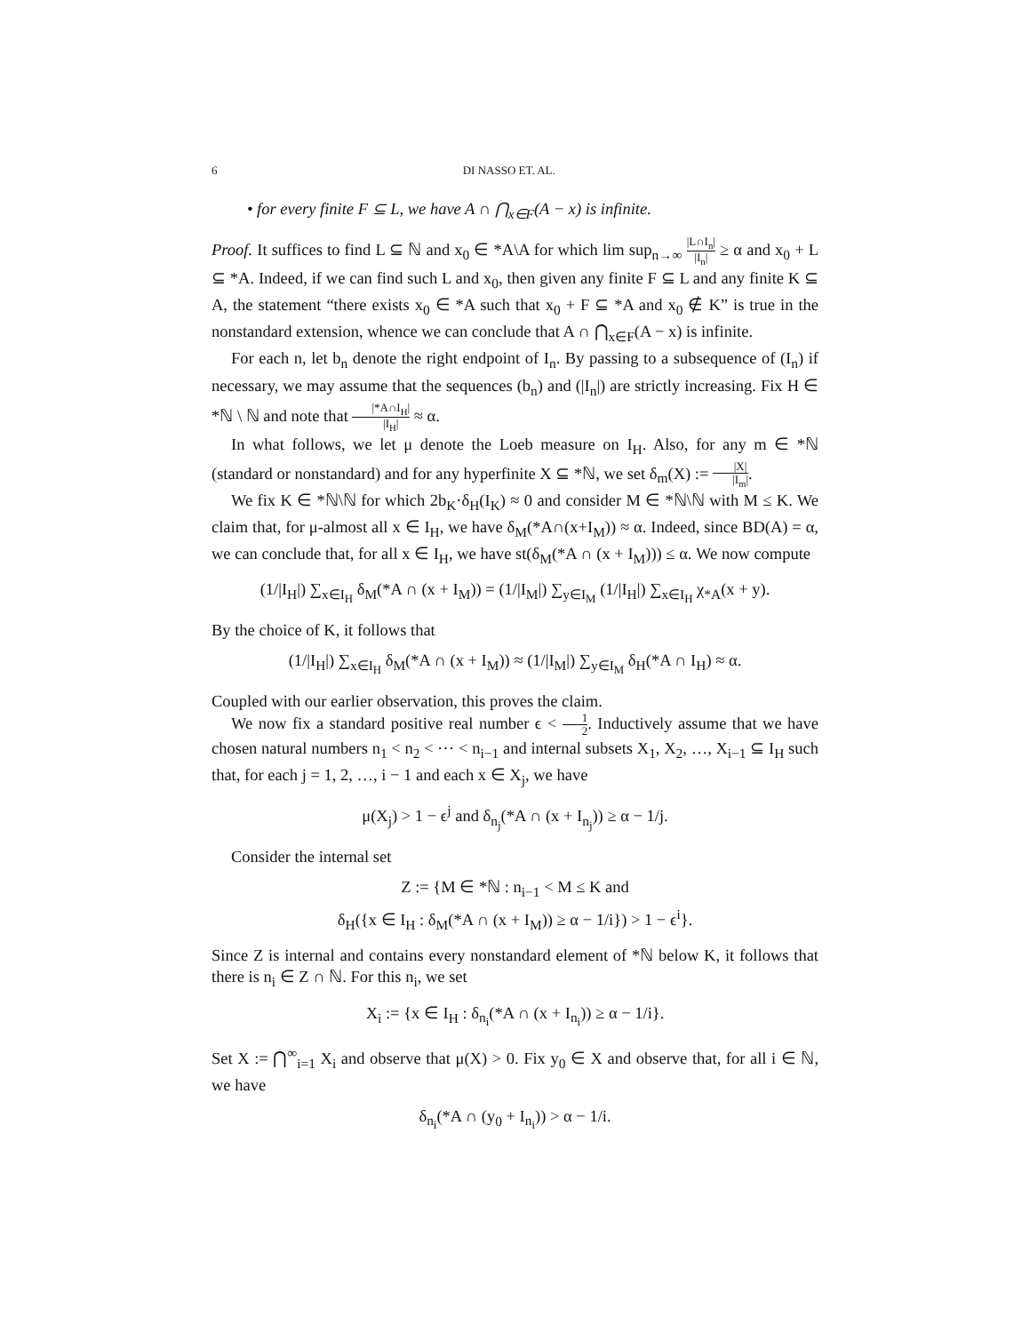6 DI NASSO ET. AL.
• for every finite F ⊆ L, we have A ∩ ⋂<sub>x∈F</sub>(A − x) is infinite.
Proof. It suffices to find L ⊆ ℕ and x<sub>0</sub> ∈ *A\A for which lim sup<sub>n→∞</sub> |L∩I<sub>n</sub>| |I<sub>n</sub>| ≥ α and x<sub>0</sub> + L ⊆ *A. Indeed, if we can find such L and x<sub>0</sub>, then given any finite F ⊆ L and any finite K ⊆ A, the statement “there exists x<sub>0</sub> ∈ *A such that x<sub>0</sub> + F ⊆ *A and x<sub>0</sub> ∉ K” is true in the nonstandard extension, whence we can conclude that A ∩ ⋂<sub>x∈F</sub>(A − x) is infinite.
For each n, let b<sub>n</sub> denote the right endpoint of I<sub>n</sub>. By passing to a subsequence of (I<sub>n</sub>) if necessary, we may assume that the sequences (b<sub>n</sub>) and (|I<sub>n</sub>|) are strictly increasing. Fix H ∈ *ℕ \ ℕ and note that |*A∩I<sub>H</sub>| |I<sub>H</sub>| ≈ α.
In what follows, we let μ denote the Loeb measure on I<sub>H</sub>. Also, for any m ∈ *ℕ (standard or nonstandard) and for any hyperfinite X ⊆ *ℕ, we set δ<sub>m</sub>(X) := |X| |I<sub>m</sub>|.
We fix K ∈ *ℕ\ℕ for which 2b<sub>K</sub>·δ<sub>H</sub>(I<sub>K</sub>) ≈ 0 and consider M ∈ *ℕ\ℕ with M ≤ K. We claim that, for μ-almost all x ∈ I<sub>H</sub>, we have δ<sub>M</sub>(*A∩(x+I<sub>M</sub>)) ≈ α. Indeed, since BD(A) = α, we can conclude that, for all x ∈ I<sub>H</sub>, we have st(δ<sub>M</sub>(*A ∩ (x + I<sub>M</sub>))) ≤ α. We now compute
(1/|I<sub>H</sub>|) ∑<sub>x∈I<sub>H</sub></sub> δ<sub>M</sub>(*A ∩ (x + I<sub>M</sub>)) = (1/|I<sub>M</sub>|) ∑<sub>y∈I<sub>M</sub></sub> (1/|I<sub>H</sub>|) ∑<sub>x∈I<sub>H</sub></sub> χ<sub>*A</sub>(x + y).
By the choice of K, it follows that
(1/|I<sub>H</sub>|) ∑<sub>x∈I<sub>H</sub></sub> δ<sub>M</sub>(*A ∩ (x + I<sub>M</sub>)) ≈ (1/|I<sub>M</sub>|) ∑<sub>y∈I<sub>M</sub></sub> δ<sub>H</sub>(*A ∩ I<sub>H</sub>) ≈ α.
Coupled with our earlier observation, this proves the claim.
We now fix a standard positive real number ϵ < 1 2. Inductively assume that we have chosen natural numbers n<sub>1</sub> < n<sub>2</sub> < ⋯ < n<sub>i−1</sub> and internal subsets X<sub>1</sub>, X<sub>2</sub>, …, X<sub>i−1</sub> ⊆ I<sub>H</sub> such that, for each j = 1, 2, …, i − 1 and each x ∈ X<sub>j</sub>, we have
μ(X<sub>j</sub>) > 1 − ϵ<sup>j</sup> and δ<sub>n<sub>j</sub></sub>(*A ∩ (x + I<sub>n<sub>j</sub></sub>)) ≥ α − 1/j.
Consider the internal set
Z := {M ∈ *ℕ : n<sub>i−1</sub> < M ≤ K and
δ<sub>H</sub>({x ∈ I<sub>H</sub> : δ<sub>M</sub>(*A ∩ (x + I<sub>M</sub>)) ≥ α − 1/i}) > 1 − ϵ<sup>i</sup>}.
Since Z is internal and contains every nonstandard element of *ℕ below K, it follows that there is n<sub>i</sub> ∈ Z ∩ ℕ. For this n<sub>i</sub>, we set
X<sub>i</sub> := {x ∈ I<sub>H</sub> : δ<sub>n<sub>i</sub></sub>(*A ∩ (x + I<sub>n<sub>i</sub></sub>)) ≥ α − 1/i}.
Set X := ⋂<sup>∞</sup><sub>i=1</sub> X<sub>i</sub> and observe that μ(X) > 0. Fix y<sub>0</sub> ∈ X and observe that, for all i ∈ ℕ, we have
δ<sub>n<sub>i</sub></sub>(*A ∩ (y<sub>0</sub> + I<sub>n<sub>i</sub></sub>)) > α − 1/i.